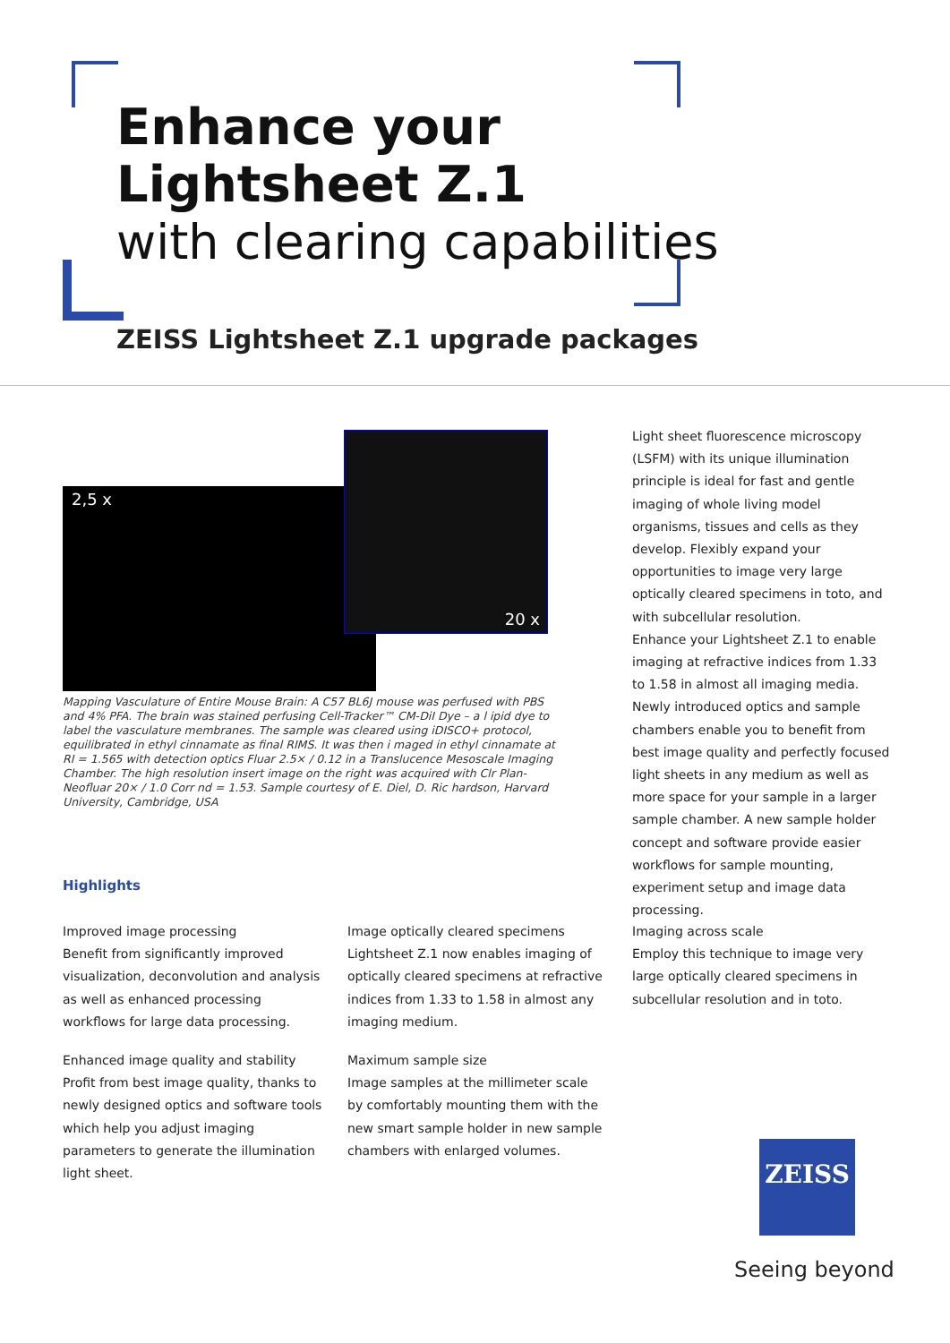Enhance your
Lightsheet Z.1
with clearing capabilities
ZEISS Lightsheet Z.1 upgrade packages
2,5 x
20 x
Mapping Vasculature of Entire Mouse Brain: A C57 BL6J mouse was perfused with PBS and 4% PFA. The brain was stained perfusing Cell-Tracker™ CM-DiI Dye – a l ipid dye to label the vasculature membranes. The sample was cleared using iDISCO+ protocol, equilibrated in ethyl cinnamate as final RIMS. It was then i maged in ethyl cinnamate at RI = 1.565 with detection optics Fluar 2.5× / 0.12 in a Translucence Mesoscale Imaging Chamber. The high resolution insert image on the right was acquired with Clr Plan-Neofluar 20× / 1.0 Corr nd = 1.53. Sample courtesy of E. Diel, D. Ric hardson, Harvard University, Cambridge, USA
Light sheet fluorescence microscopy (LSFM) with its unique illumination principle is ideal for fast and gentle imaging of whole living model organisms, tissues and cells as they develop. Flexibly expand your opportunities to image very large optically cleared specimens in toto, and with subcellular resolution.
Enhance your Lightsheet Z.1 to enable imaging at refractive indices from 1.33 to 1.58 in almost all imaging media. Newly introduced optics and sample chambers enable you to benefit from best image quality and perfectly focused light sheets in any medium as well as more space for your sample in a larger sample chamber. A new sample holder concept and software provide easier workflows for sample mounting, experiment setup and image data processing.
Highlights
Improved image processing
Benefit from significantly improved visualization, deconvolution and analysis as well as enhanced processing workflows for large data processing.
Enhanced image quality and stability
Profit from best image quality, thanks to newly designed optics and software tools which help you adjust imaging parameters to generate the illumination light sheet.
Image optically cleared specimens
Lightsheet Z.1 now enables imaging of optically cleared specimens at refractive indices from 1.33 to 1.58 in almost any imaging medium.
Maximum sample size
Image samples at the millimeter scale by comfortably mounting them with the new smart sample holder in new sample chambers with enlarged volumes.
Imaging across scale
Employ this technique to image very large optically cleared specimens in subcellular resolution and in toto.
ZEISS
Seeing beyond